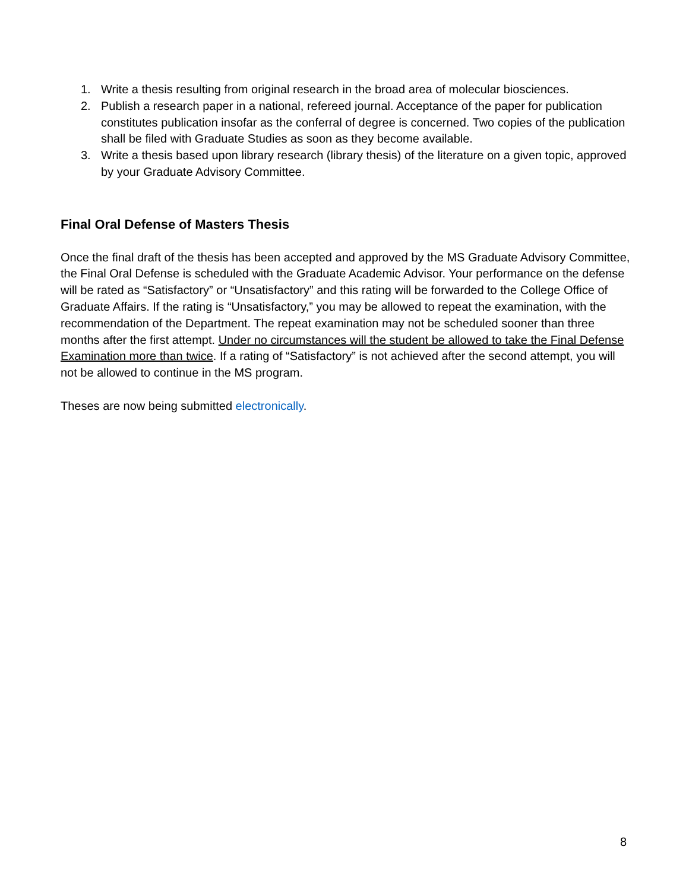1. Write a thesis resulting from original research in the broad area of molecular biosciences.
2. Publish a research paper in a national, refereed journal. Acceptance of the paper for publication constitutes publication insofar as the conferral of degree is concerned. Two copies of the publication shall be filed with Graduate Studies as soon as they become available.
3. Write a thesis based upon library research (library thesis) of the literature on a given topic, approved by your Graduate Advisory Committee.
Final Oral Defense of Masters Thesis
Once the final draft of the thesis has been accepted and approved by the MS Graduate Advisory Committee, the Final Oral Defense is scheduled with the Graduate Academic Advisor. Your performance on the defense will be rated as “Satisfactory” or “Unsatisfactory” and this rating will be forwarded to the College Office of Graduate Affairs. If the rating is “Unsatisfactory,” you may be allowed to repeat the examination, with the recommendation of the Department. The repeat examination may not be scheduled sooner than three months after the first attempt. Under no circumstances will the student be allowed to take the Final Defense Examination more than twice. If a rating of “Satisfactory” is not achieved after the second attempt, you will not be allowed to continue in the MS program.
Theses are now being submitted electronically.
8